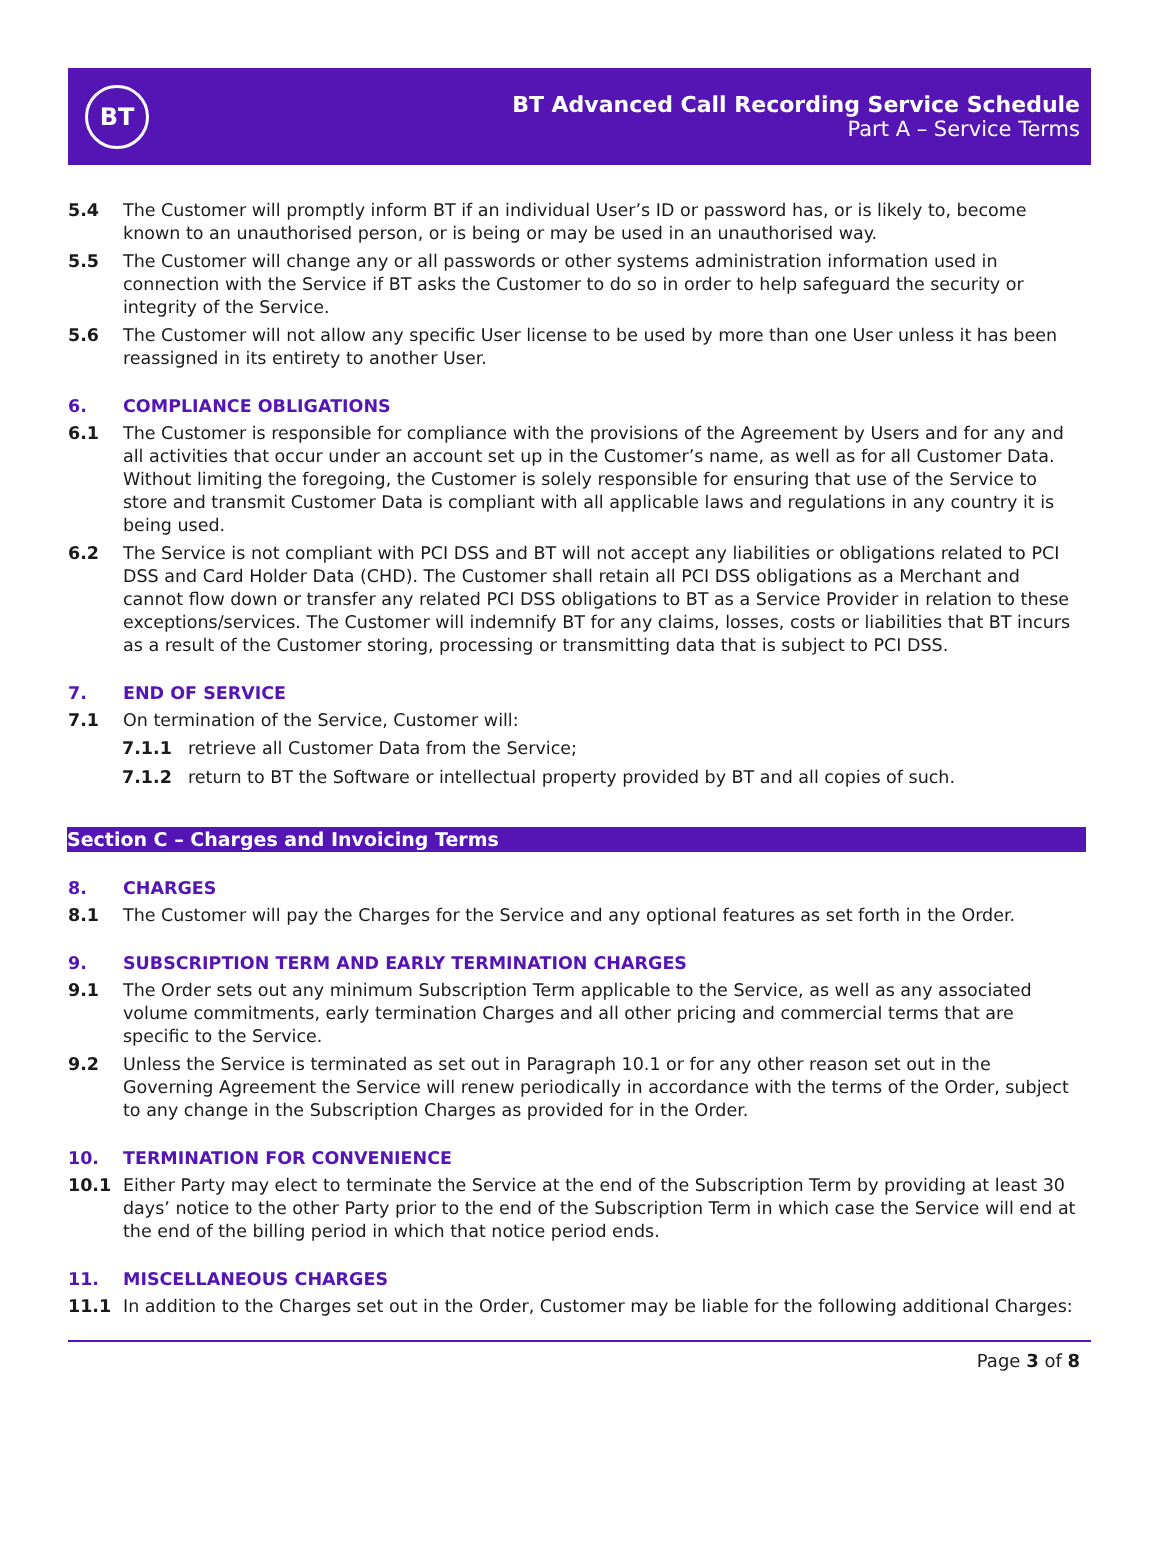BT
BT Advanced Call Recording Service Schedule
Part A – Service Terms
5.4 The Customer will promptly inform BT if an individual User’s ID or password has, or is likely to, become known to an unauthorised person, or is being or may be used in an unauthorised way.
5.5 The Customer will change any or all passwords or other systems administration information used in connection with the Service if BT asks the Customer to do so in order to help safeguard the security or integrity of the Service.
5.6 The Customer will not allow any specific User license to be used by more than one User unless it has been reassigned in its entirety to another User.
6. COMPLIANCE OBLIGATIONS
6.1 The Customer is responsible for compliance with the provisions of the Agreement by Users and for any and all activities that occur under an account set up in the Customer’s name, as well as for all Customer Data. Without limiting the foregoing, the Customer is solely responsible for ensuring that use of the Service to store and transmit Customer Data is compliant with all applicable laws and regulations in any country it is being used.
6.2 The Service is not compliant with PCI DSS and BT will not accept any liabilities or obligations related to PCI DSS and Card Holder Data (CHD). The Customer shall retain all PCI DSS obligations as a Merchant and cannot flow down or transfer any related PCI DSS obligations to BT as a Service Provider in relation to these exceptions/services. The Customer will indemnify BT for any claims, losses, costs or liabilities that BT incurs as a result of the Customer storing, processing or transmitting data that is subject to PCI DSS.
7. END OF SERVICE
7.1 On termination of the Service, Customer will:
7.1.1 retrieve all Customer Data from the Service;
7.1.2 return to BT the Software or intellectual property provided by BT and all copies of such.
Section C – Charges and Invoicing Terms
8. CHARGES
8.1 The Customer will pay the Charges for the Service and any optional features as set forth in the Order.
9. SUBSCRIPTION TERM AND EARLY TERMINATION CHARGES
9.1 The Order sets out any minimum Subscription Term applicable to the Service, as well as any associated volume commitments, early termination Charges and all other pricing and commercial terms that are specific to the Service.
9.2 Unless the Service is terminated as set out in Paragraph 10.1 or for any other reason set out in the Governing Agreement the Service will renew periodically in accordance with the terms of the Order, subject to any change in the Subscription Charges as provided for in the Order.
10. TERMINATION FOR CONVENIENCE
10.1 Either Party may elect to terminate the Service at the end of the Subscription Term by providing at least 30 days’ notice to the other Party prior to the end of the Subscription Term in which case the Service will end at the end of the billing period in which that notice period ends.
11. MISCELLANEOUS CHARGES
11.1 In addition to the Charges set out in the Order, Customer may be liable for the following additional Charges:
Page 3 of 8